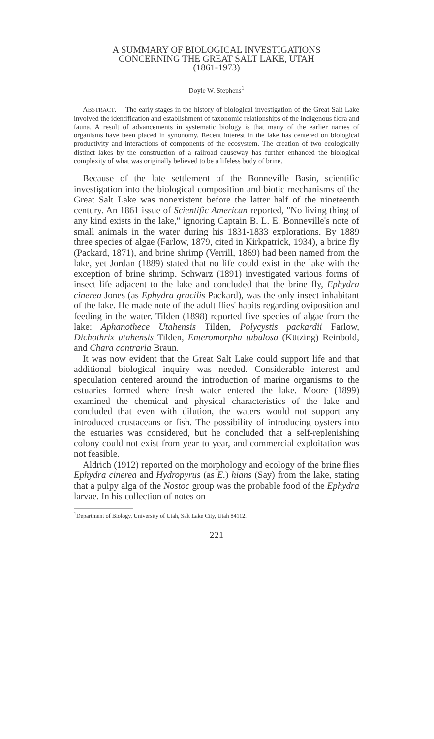A SUMMARY OF BIOLOGICAL INVESTIGATIONS
CONCERNING THE GREAT SALT LAKE, UTAH
(1861-1973)
Doyle W. Stephens<sup>1</sup>
ABSTRACT.— The early stages in the history of biological investigation of the Great Salt Lake involved the identification and establishment of taxonomic relationships of the indigenous flora and fauna. A result of advancements in systematic biology is that many of the earlier names of organisms have been placed in synonomy. Recent interest in the lake has centered on biological productivity and interactions of components of the ecosystem. The creation of two ecologically distinct lakes by the construction of a railroad causeway has further enhanced the biological complexity of what was originally believed to be a lifeless body of brine.
Because of the late settlement of the Bonneville Basin, scientific investigation into the biological composition and biotic mechanisms of the Great Salt Lake was nonexistent before the latter half of the nineteenth century. An 1861 issue of Scientific American reported, "No living thing of any kind exists in the lake," ignoring Captain B. L. E. Bonneville's note of small animals in the water during his 1831-1833 explorations. By 1889 three species of algae (Farlow, 1879, cited in Kirkpatrick, 1934), a brine fly (Packard, 1871), and brine shrimp (Verrill, 1869) had been named from the lake, yet Jordan (1889) stated that no life could exist in the lake with the exception of brine shrimp. Schwarz (1891) investigated various forms of insect life adjacent to the lake and concluded that the brine fly, Ephydra cinerea Jones (as Ephydra gracilis Packard), was the only insect inhabitant of the lake. He made note of the adult flies' habits regarding oviposition and feeding in the water. Tilden (1898) reported five species of algae from the lake: Aphanothece Utahensis Tilden, Polycystis packardii Farlow, Dichothrix utahensis Tilden, Enteromorpha tubulosa (Kützing) Reinbold, and Chara contraria Braun.
It was now evident that the Great Salt Lake could support life and that additional biological inquiry was needed. Considerable interest and speculation centered around the introduction of marine organisms to the estuaries formed where fresh water entered the lake. Moore (1899) examined the chemical and physical characteristics of the lake and concluded that even with dilution, the waters would not support any introduced crustaceans or fish. The possibility of introducing oysters into the estuaries was considered, but he concluded that a self-replenishing colony could not exist from year to year, and commercial exploitation was not feasible.
Aldrich (1912) reported on the morphology and ecology of the brine flies Ephydra cinerea and Hydropyrus (as E.) hians (Say) from the lake, stating that a pulpy alga of the Nostoc group was the probable food of the Ephydra larvae. In his collection of notes on
<sup>1</sup> Department of Biology, University of Utah, Salt Lake City, Utah 84112.
221